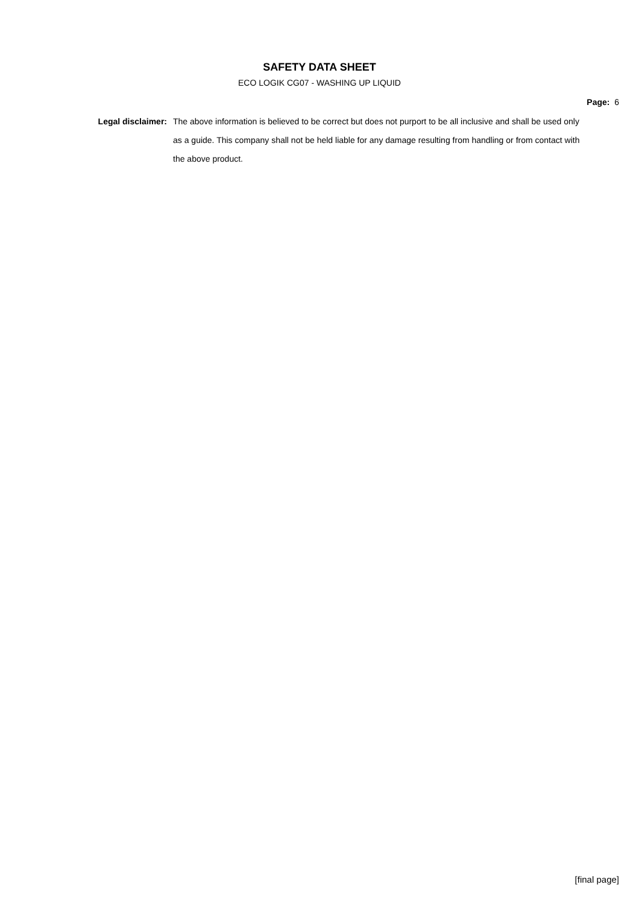SAFETY DATA SHEET
ECO LOGIK CG07 - WASHING UP LIQUID
Page: 6
Legal disclaimer:
The above information is believed to be correct but does not purport to be all inclusive and shall be used only as a guide. This company shall not be held liable for any damage resulting from handling or from contact with the above product.
[final page]